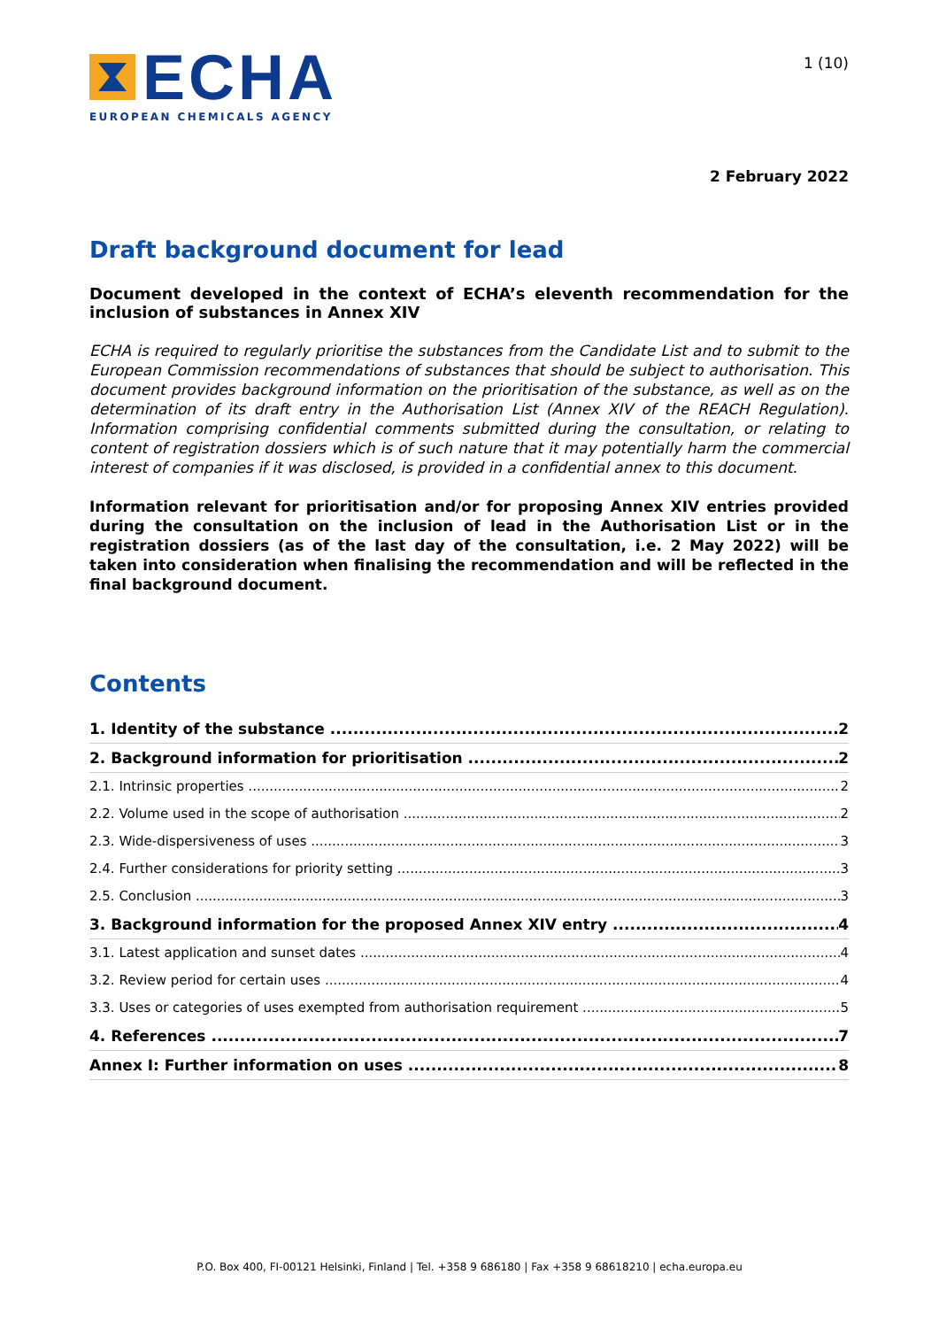ECHA
EUROPEAN CHEMICALS AGENCY
1 (10)
2 February 2022
Draft background document for lead
Document developed in the context of ECHA’s eleventh recommendation for the inclusion of substances in Annex XIV
ECHA is required to regularly prioritise the substances from the Candidate List and to submit to the European Commission recommendations of substances that should be subject to authorisation. This document provides background information on the prioritisation of the substance, as well as on the determination of its draft entry in the Authorisation List (Annex XIV of the REACH Regulation). Information comprising confidential comments submitted during the consultation, or relating to content of registration dossiers which is of such nature that it may potentially harm the commercial interest of companies if it was disclosed, is provided in a confidential annex to this document.
Information relevant for prioritisation and/or for proposing Annex XIV entries provided during the consultation on the inclusion of lead in the Authorisation List or in the registration dossiers (as of the last day of the consultation, i.e. 2 May 2022) will be taken into consideration when finalising the recommendation and will be reflected in the final background document.
Contents
1. Identity of the substance 2
2. Background information for prioritisation 2
2.1. Intrinsic properties 2
2.2. Volume used in the scope of authorisation 2
2.3. Wide-dispersiveness of uses 3
2.4. Further considerations for priority setting 3
2.5. Conclusion 3
3. Background information for the proposed Annex XIV entry 4
3.1. Latest application and sunset dates 4
3.2. Review period for certain uses 4
3.3. Uses or categories of uses exempted from authorisation requirement 5
4. References 7
Annex I: Further information on uses 8
P.O. Box 400, FI-00121 Helsinki, Finland | Tel. +358 9 686180 | Fax +358 9 68618210 | echa.europa.eu